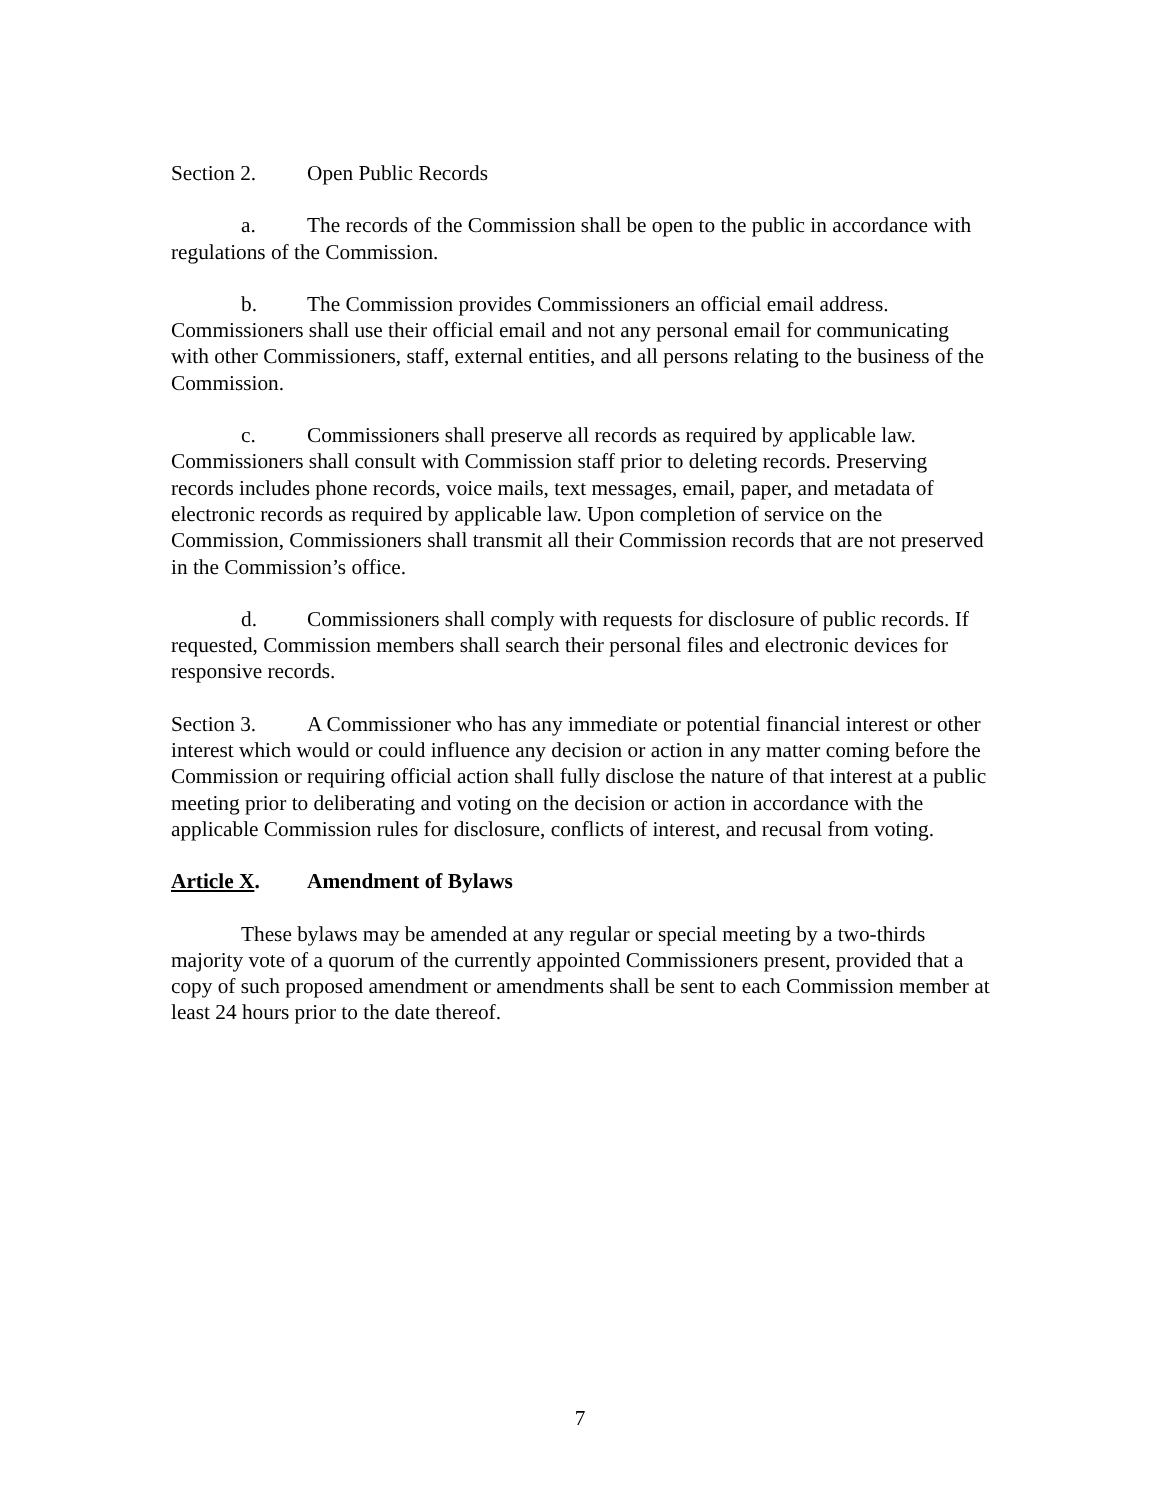Section 2. Open Public Records
a. The records of the Commission shall be open to the public in accordance with regulations of the Commission.
b. The Commission provides Commissioners an official email address. Commissioners shall use their official email and not any personal email for communicating with other Commissioners, staff, external entities, and all persons relating to the business of the Commission.
c. Commissioners shall preserve all records as required by applicable law. Commissioners shall consult with Commission staff prior to deleting records. Preserving records includes phone records, voice mails, text messages, email, paper, and metadata of electronic records as required by applicable law. Upon completion of service on the Commission, Commissioners shall transmit all their Commission records that are not preserved in the Commission’s office.
d. Commissioners shall comply with requests for disclosure of public records. If requested, Commission members shall search their personal files and electronic devices for responsive records.
Section 3. A Commissioner who has any immediate or potential financial interest or other interest which would or could influence any decision or action in any matter coming before the Commission or requiring official action shall fully disclose the nature of that interest at a public meeting prior to deliberating and voting on the decision or action in accordance with the applicable Commission rules for disclosure, conflicts of interest, and recusal from voting.
Article X. Amendment of Bylaws
These bylaws may be amended at any regular or special meeting by a two-thirds majority vote of a quorum of the currently appointed Commissioners present, provided that a copy of such proposed amendment or amendments shall be sent to each Commission member at least 24 hours prior to the date thereof.
7